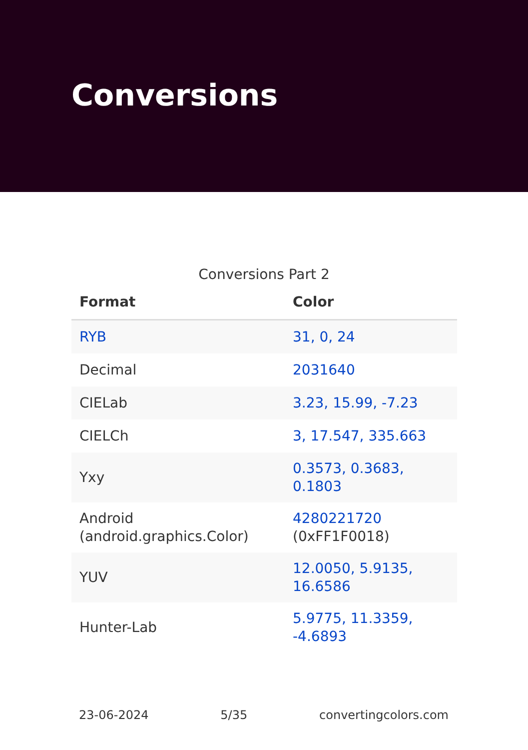Conversions
Conversions Part 2
| Format | Color |
| --- | --- |
| RYB | 31, 0, 24 |
| Decimal | 2031640 |
| CIELab | 3.23, 15.99, -7.23 |
| CIELCh | 3, 17.547, 335.663 |
| Yxy | 0.3573, 0.3683, 0.1803 |
| Android (android.graphics.Color) | 4280221720 (0xFF1F0018) |
| YUV | 12.0050, 5.9135, 16.6586 |
| Hunter-Lab | 5.9775, 11.3359, -4.6893 |
23-06-2024 5/35 convertingcolors.com